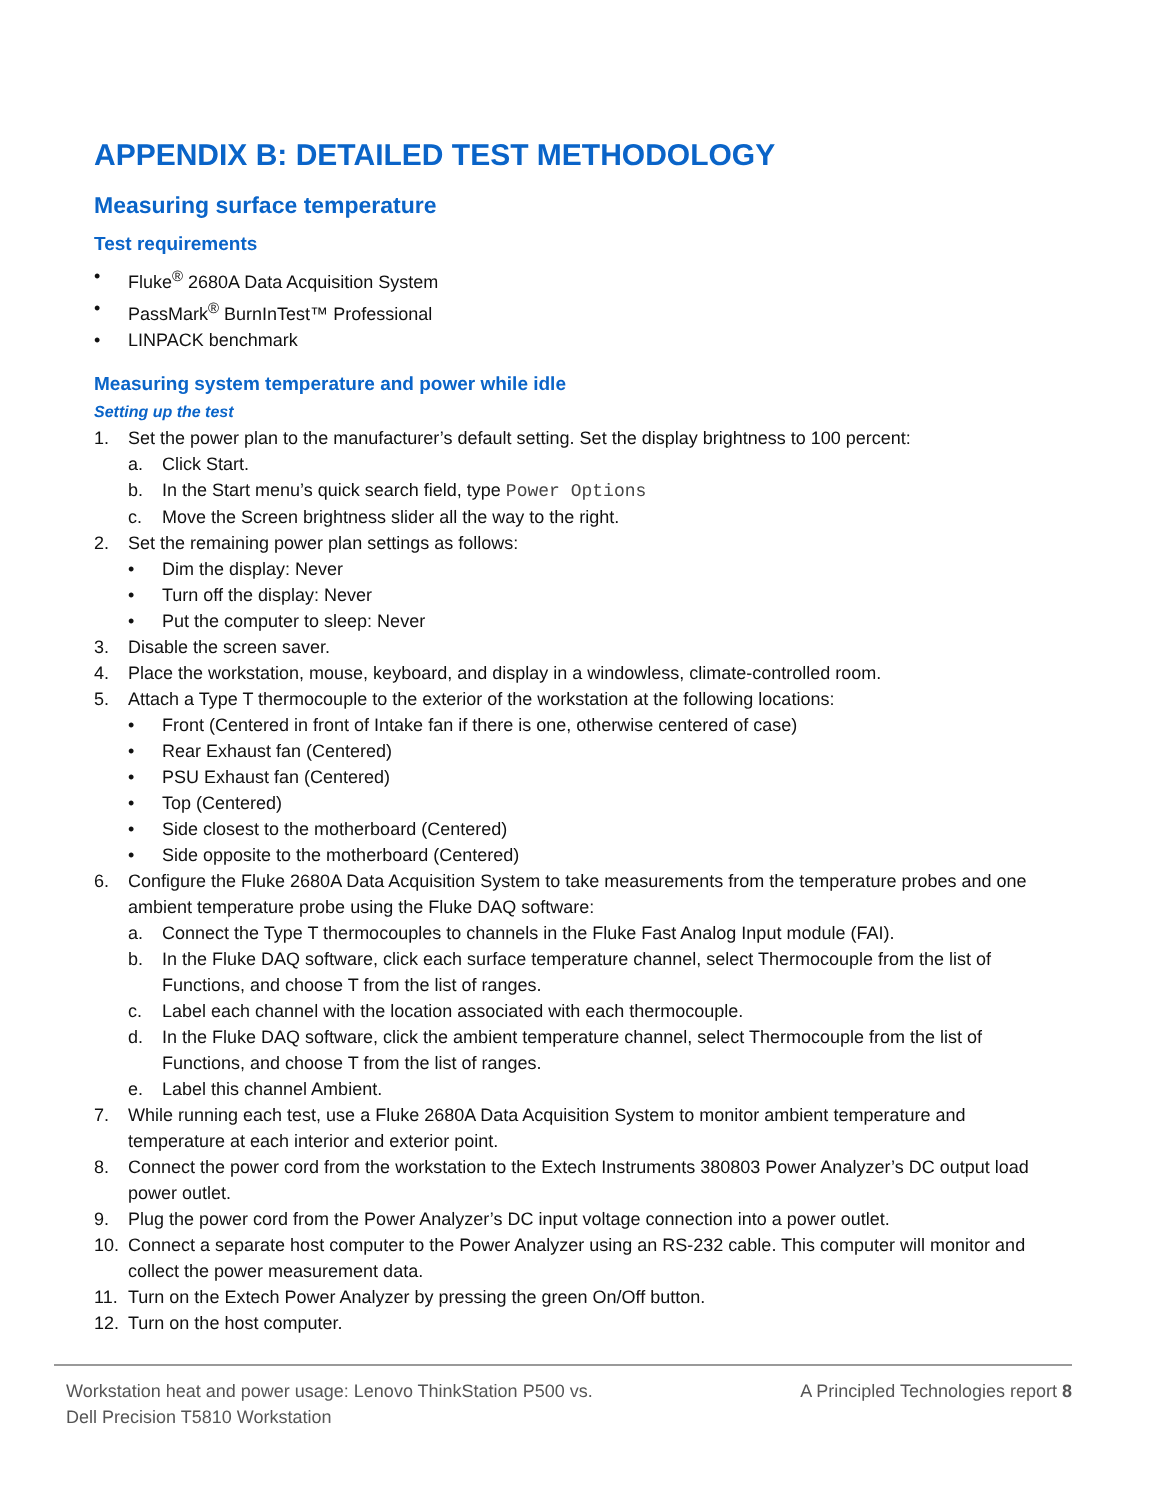APPENDIX B: DETAILED TEST METHODOLOGY
Measuring surface temperature
Test requirements
• Fluke<sup>®</sup> 2680A Data Acquisition System
• PassMark<sup>®</sup> BurnInTest™ Professional
• LINPACK benchmark
Measuring system temperature and power while idle
Setting up the test
1. Set the power plan to the manufacturer’s default setting. Set the display brightness to 100 percent:
a. Click Start.
b. In the Start menu’s quick search field, type Power Options
c. Move the Screen brightness slider all the way to the right.
2. Set the remaining power plan settings as follows:
• Dim the display: Never
• Turn off the display: Never
• Put the computer to sleep: Never
3. Disable the screen saver.
4. Place the workstation, mouse, keyboard, and display in a windowless, climate-controlled room.
5. Attach a Type T thermocouple to the exterior of the workstation at the following locations:
• Front (Centered in front of Intake fan if there is one, otherwise centered of case)
• Rear Exhaust fan (Centered)
• PSU Exhaust fan (Centered)
• Top (Centered)
• Side closest to the motherboard (Centered)
• Side opposite to the motherboard (Centered)
6. Configure the Fluke 2680A Data Acquisition System to take measurements from the temperature probes and one ambient temperature probe using the Fluke DAQ software:
a. Connect the Type T thermocouples to channels in the Fluke Fast Analog Input module (FAI).
b. In the Fluke DAQ software, click each surface temperature channel, select Thermocouple from the list of Functions, and choose T from the list of ranges.
c. Label each channel with the location associated with each thermocouple.
d. In the Fluke DAQ software, click the ambient temperature channel, select Thermocouple from the list of Functions, and choose T from the list of ranges.
e. Label this channel Ambient.
7. While running each test, use a Fluke 2680A Data Acquisition System to monitor ambient temperature and temperature at each interior and exterior point.
8. Connect the power cord from the workstation to the Extech Instruments 380803 Power Analyzer’s DC output load power outlet.
9. Plug the power cord from the Power Analyzer’s DC input voltage connection into a power outlet.
10. Connect a separate host computer to the Power Analyzer using an RS-232 cable. This computer will monitor and collect the power measurement data.
11. Turn on the Extech Power Analyzer by pressing the green On/Off button.
12. Turn on the host computer.
Workstation heat and power usage: Lenovo ThinkStation P500 vs.
Dell Precision T5810 Workstation A Principled Technologies report 8